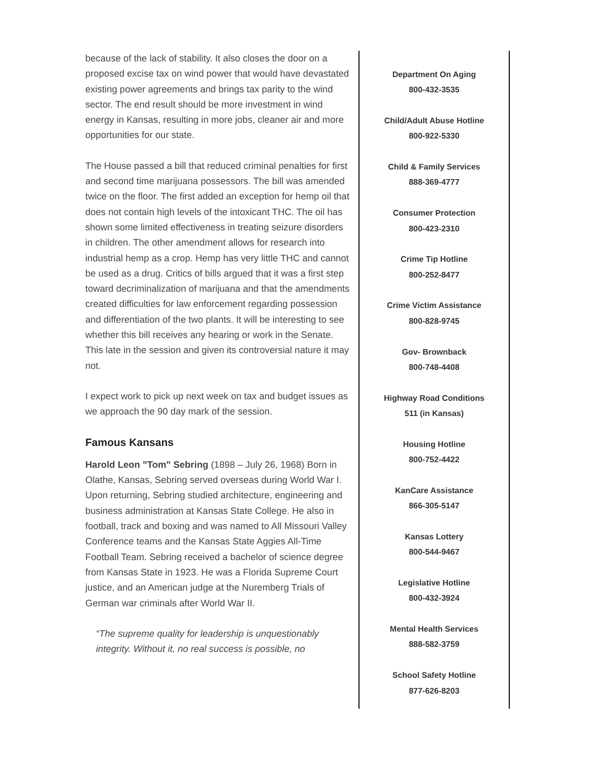because of the lack of stability. It also closes the door on a proposed excise tax on wind power that would have devastated existing power agreements and brings tax parity to the wind sector. The end result should be more investment in wind energy in Kansas, resulting in more jobs, cleaner air and more opportunities for our state.
The House passed a bill that reduced criminal penalties for first and second time marijuana possessors. The bill was amended twice on the floor. The first added an exception for hemp oil that does not contain high levels of the intoxicant THC. The oil has shown some limited effectiveness in treating seizure disorders in children. The other amendment allows for research into industrial hemp as a crop. Hemp has very little THC and cannot be used as a drug. Critics of bills argued that it was a first step toward decriminalization of marijuana and that the amendments created difficulties for law enforcement regarding possession and differentiation of the two plants. It will be interesting to see whether this bill receives any hearing or work in the Senate. This late in the session and given its controversial nature it may not.
I expect work to pick up next week on tax and budget issues as we approach the 90 day mark of the session.
Famous Kansans
Harold Leon "Tom" Sebring (1898 – July 26, 1968) Born in Olathe, Kansas, Sebring served overseas during World War I. Upon returning, Sebring studied architecture, engineering and business administration at Kansas State College. He also in football, track and boxing and was named to All Missouri Valley Conference teams and the Kansas State Aggies All-Time Football Team. Sebring received a bachelor of science degree from Kansas State in 1923. He was a Florida Supreme Court justice, and an American judge at the Nuremberg Trials of German war criminals after World War II.
“The supreme quality for leadership is unquestionably integrity. Without it, no real success is possible, no
Department On Aging
800-432-3535
Child/Adult Abuse Hotline
800-922-5330
Child & Family Services
888-369-4777
Consumer Protection
800-423-2310
Crime Tip Hotline
800-252-8477
Crime Victim Assistance
800-828-9745
Gov- Brownback
800-748-4408
Highway Road Conditions
511 (in Kansas)
Housing Hotline
800-752-4422
KanCare Assistance
866-305-5147
Kansas Lottery
800-544-9467
Legislative Hotline
800-432-3924
Mental Health Services
888-582-3759
School Safety Hotline
877-626-8203